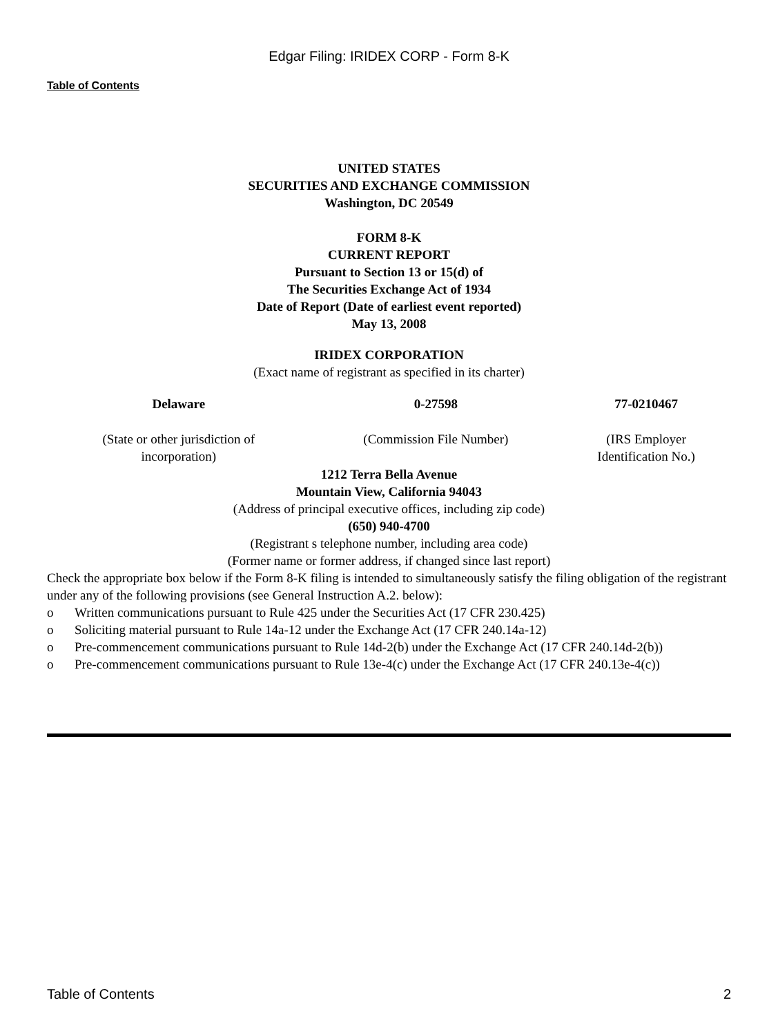Edgar Filing: IRIDEX CORP - Form 8-K
Table of Contents
UNITED STATES
SECURITIES AND EXCHANGE COMMISSION
Washington, DC 20549
FORM 8-K
CURRENT REPORT
Pursuant to Section 13 or 15(d) of
The Securities Exchange Act of 1934
Date of Report (Date of earliest event reported)
May 13, 2008
IRIDEX CORPORATION
(Exact name of registrant as specified in its charter)
| Delaware | 0-27598 | 77-0210467 |
| (State or other jurisdiction of incorporation) | (Commission File Number) | (IRS Employer Identification No.) |
1212 Terra Bella Avenue
Mountain View, California 94043
(Address of principal executive offices, including zip code)
(650) 940-4700
(Registrant s telephone number, including area code)
(Former name or former address, if changed since last report)
Check the appropriate box below if the Form 8-K filing is intended to simultaneously satisfy the filing obligation of the registrant under any of the following provisions (see General Instruction A.2. below):
o Written communications pursuant to Rule 425 under the Securities Act (17 CFR 230.425)
o Soliciting material pursuant to Rule 14a-12 under the Exchange Act (17 CFR 240.14a-12)
o Pre-commencement communications pursuant to Rule 14d-2(b) under the Exchange Act (17 CFR 240.14d-2(b))
o Pre-commencement communications pursuant to Rule 13e-4(c) under the Exchange Act (17 CFR 240.13e-4(c))
Table of Contents 2